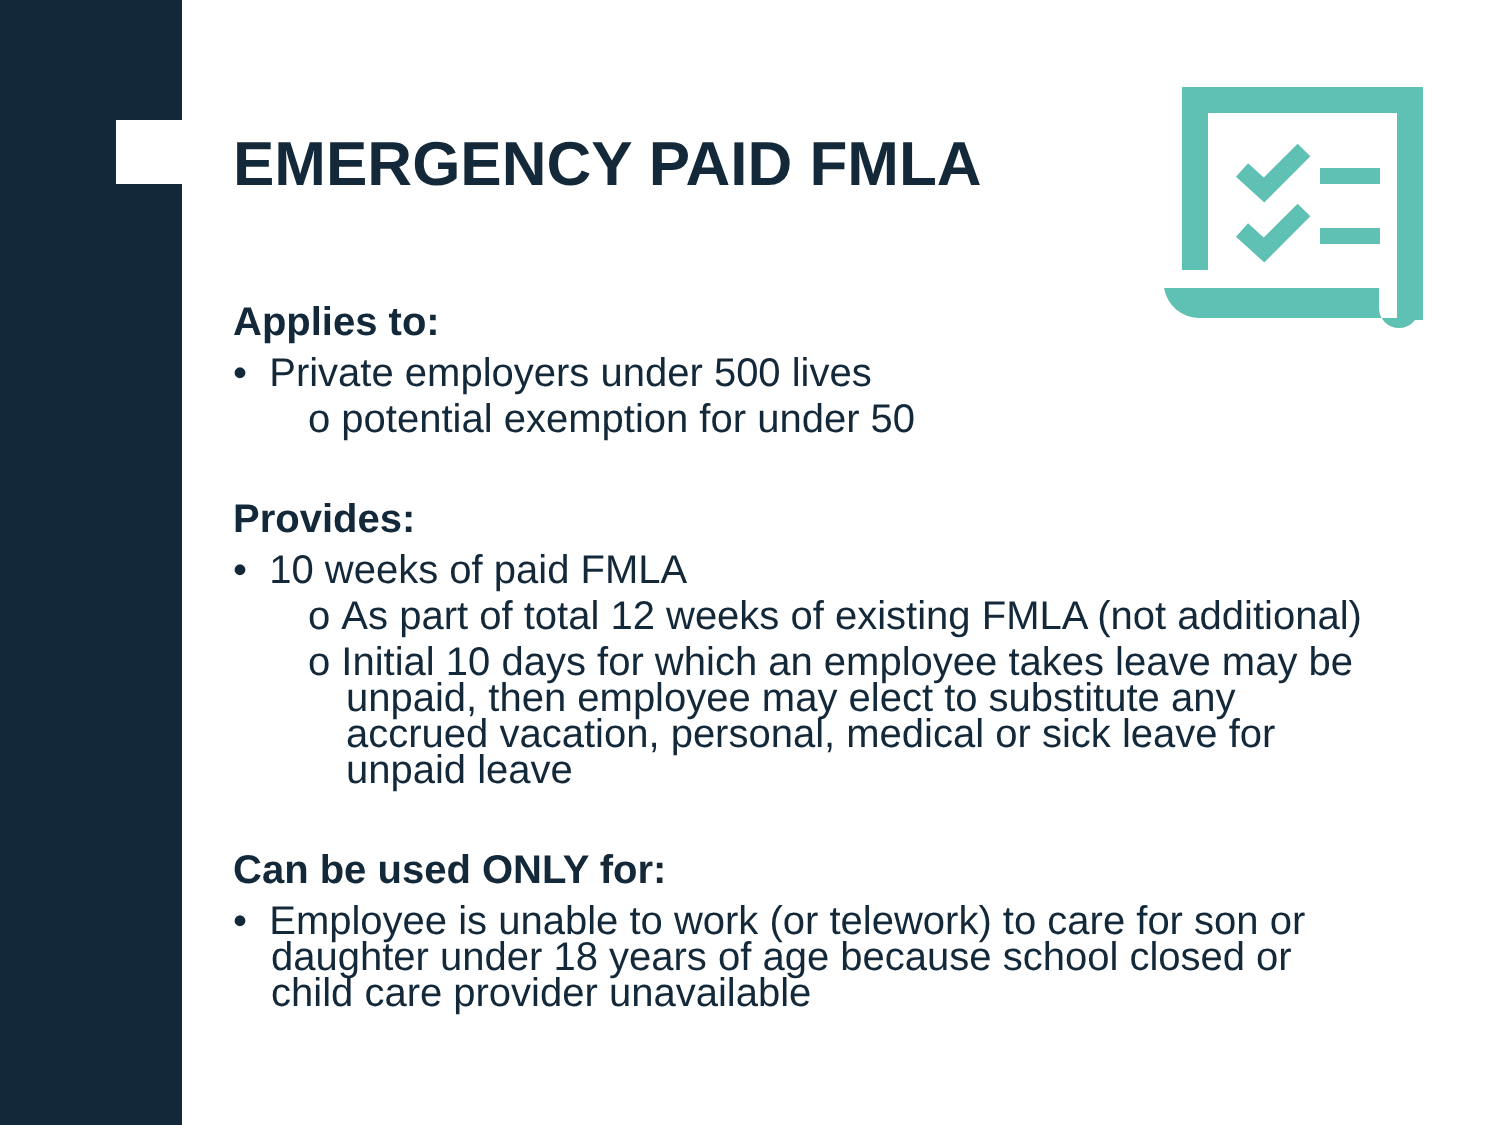EMERGENCY PAID FMLA
Applies to:
• Private employers under 500 lives
o potential exemption for under 50
Provides:
• 10 weeks of paid FMLA
o As part of total 12 weeks of existing FMLA (not additional)
o Initial 10 days for which an employee takes leave may be unpaid, then employee may elect to substitute any accrued vacation, personal, medical or sick leave for unpaid leave
Can be used ONLY for:
• Employee is unable to work (or telework) to care for son or daughter under 18 years of age because school closed or child care provider unavailable